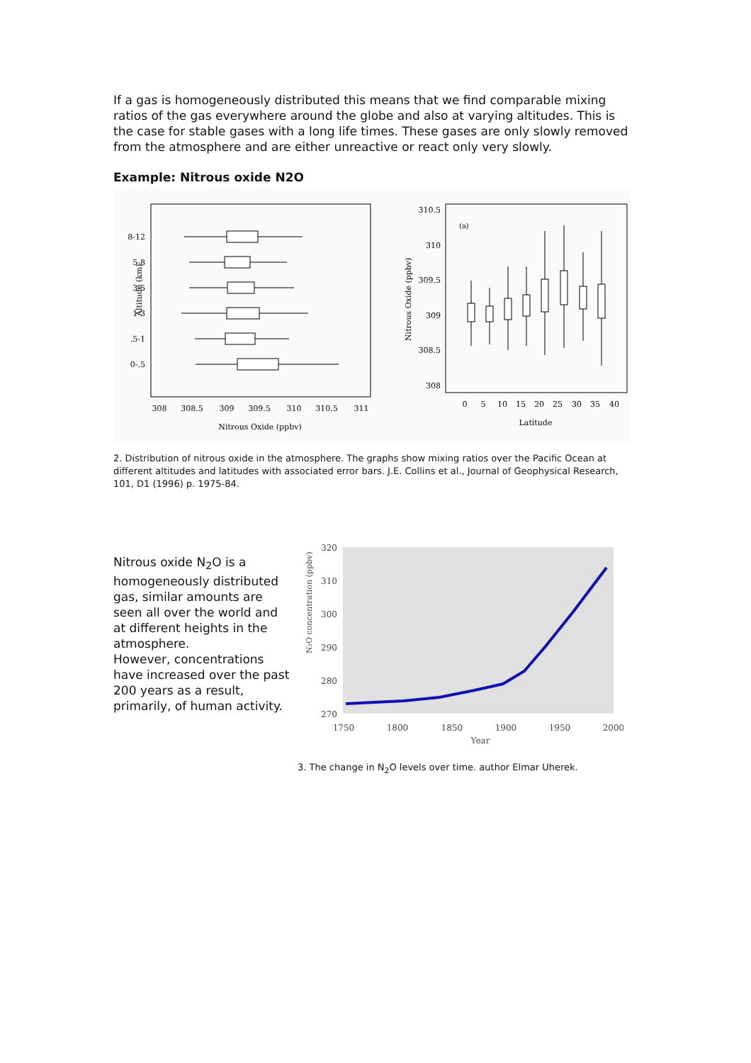If a gas is homogeneously distributed this means that we find comparable mixing ratios of the gas everywhere around the globe and also at varying altitudes. This is the case for stable gases with a long life times. These gases are only slowly removed from the atmosphere and are either unreactive or react only very slowly.
Example: Nitrous oxide N2O
8-12
5-8
3-5
1-3
.5-1
0-.5
Altitude (km)
308
308.5
309
309.5
310
310.5
311
Nitrous Oxide (ppbv)
310.5
310
309.5
309
308.5
308
(a)
0
5
10
15
20
25
30
35
40
Latitude
Nitrous Oxide (ppbv)
2. Distribution of nitrous oxide in the atmosphere. The graphs show mixing ratios over the Pacific Ocean at different altitudes and latitudes with associated error bars. J.E. Collins et al., Journal of Geophysical Research, 101, D1 (1996) p. 1975-84.
Nitrous oxide N<sub>2</sub>O is a homogeneously distributed gas, similar amounts are seen all over the world and at different heights in the atmosphere.
However, concentrations have increased over the past 200 years as a result, primarily, of human activity.
320
310
300
290
280
270
1750
1800
1850
1900
1950
2000
Year
N₂O concentration (ppbv)
3. The change in N<sub>2</sub>O levels over time. author Elmar Uherek.